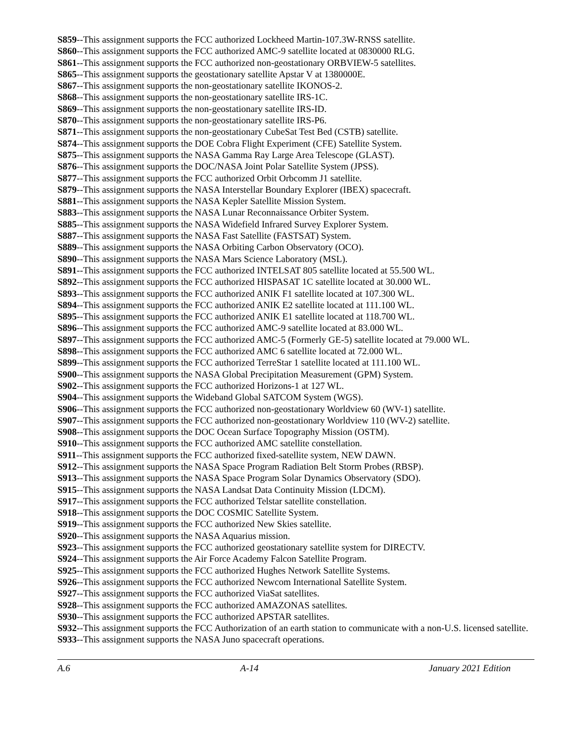S859--This assignment supports the FCC authorized Lockheed Martin-107.3W-RNSS satellite.
S860--This assignment supports the FCC authorized AMC-9 satellite located at 0830000 RLG.
S861--This assignment supports the FCC authorized non-geostationary ORBVIEW-5 satellites.
S865--This assignment supports the geostationary satellite Apstar V at 1380000E.
S867--This assignment supports the non-geostationary satellite IKONOS-2.
S868--This assignment supports the non-geostationary satellite IRS-1C.
S869--This assignment supports the non-geostationary satellite IRS-ID.
S870--This assignment supports the non-geostationary satellite IRS-P6.
S871--This assignment supports the non-geostationary CubeSat Test Bed (CSTB) satellite.
S874--This assignment supports the DOE Cobra Flight Experiment (CFE) Satellite System.
S875--This assignment supports the NASA Gamma Ray Large Area Telescope (GLAST).
S876--This assignment supports the DOC/NASA Joint Polar Satellite System (JPSS).
S877--This assignment supports the FCC authorized Orbit Orbcomm J1 satellite.
S879--This assignment supports the NASA Interstellar Boundary Explorer (IBEX) spacecraft.
S881--This assignment supports the NASA Kepler Satellite Mission System.
S883--This assignment supports the NASA Lunar Reconnaissance Orbiter System.
S885--This assignment supports the NASA Widefield Infrared Survey Explorer System.
S887--This assignment supports the NASA Fast Satellite (FASTSAT) System.
S889--This assignment supports the NASA Orbiting Carbon Observatory (OCO).
S890--This assignment supports the NASA Mars Science Laboratory (MSL).
S891--This assignment supports the FCC authorized INTELSAT 805 satellite located at 55.500 WL.
S892--This assignment supports the FCC authorized HISPASAT 1C satellite located at 30.000 WL.
S893--This assignment supports the FCC authorized ANIK F1 satellite located at 107.300 WL.
S894--This assignment supports the FCC authorized ANIK E2 satellite located at 111.100 WL.
S895--This assignment supports the FCC authorized ANIK E1 satellite located at 118.700 WL.
S896--This assignment supports the FCC authorized AMC-9 satellite located at 83.000 WL.
S897--This assignment supports the FCC authorized AMC-5 (Formerly GE-5) satellite located at 79.000 WL.
S898--This assignment supports the FCC authorized AMC 6 satellite located at 72.000 WL.
S899--This assignment supports the FCC authorized TerreStar 1 satellite located at 111.100 WL.
S900--This assignment supports the NASA Global Precipitation Measurement (GPM) System.
S902--This assignment supports the FCC authorized Horizons-1 at 127 WL.
S904--This assignment supports the Wideband Global SATCOM System (WGS).
S906--This assignment supports the FCC authorized non-geostationary Worldview 60 (WV-1) satellite.
S907--This assignment supports the FCC authorized non-geostationary Worldview 110 (WV-2) satellite.
S908--This assignment supports the DOC Ocean Surface Topography Mission (OSTM).
S910--This assignment supports the FCC authorized AMC satellite constellation.
S911--This assignment supports the FCC authorized fixed-satellite system, NEW DAWN.
S912--This assignment supports the NASA Space Program Radiation Belt Storm Probes (RBSP).
S913--This assignment supports the NASA Space Program Solar Dynamics Observatory (SDO).
S915--This assignment supports the NASA Landsat Data Continuity Mission (LDCM).
S917--This assignment supports the FCC authorized Telstar satellite constellation.
S918--This assignment supports the DOC COSMIC Satellite System.
S919--This assignment supports the FCC authorized New Skies satellite.
S920--This assignment supports the NASA Aquarius mission.
S923--This assignment supports the FCC authorized geostationary satellite system for DIRECTV.
S924--This assignment supports the Air Force Academy Falcon Satellite Program.
S925--This assignment supports the FCC authorized Hughes Network Satellite Systems.
S926--This assignment supports the FCC authorized Newcom International Satellite System.
S927--This assignment supports the FCC authorized ViaSat satellites.
S928--This assignment supports the FCC authorized AMAZONAS satellites.
S930--This assignment supports the FCC authorized APSTAR satellites.
S932--This assignment supports the FCC Authorization of an earth station to communicate with a non-U.S. licensed satellite.
S933--This assignment supports the NASA Juno spacecraft operations.
A.6 A-14 January 2021 Edition